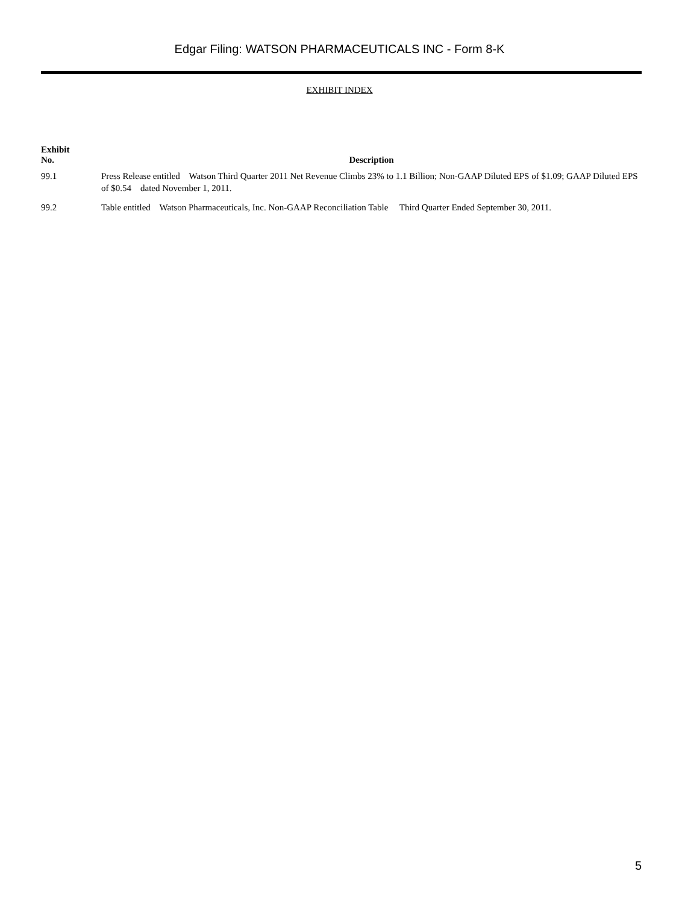Edgar Filing: WATSON PHARMACEUTICALS INC - Form 8-K
EXHIBIT INDEX
| Exhibit No. | Description |
| --- | --- |
| 99.1 | Press Release entitled Watson Third Quarter 2011 Net Revenue Climbs 23% to 1.1 Billion; Non-GAAP Diluted EPS of $1.09; GAAP Diluted EPS of $0.54 dated November 1, 2011. |
| 99.2 | Table entitled Watson Pharmaceuticals, Inc. Non-GAAP Reconciliation Table Third Quarter Ended September 30, 2011. |
5